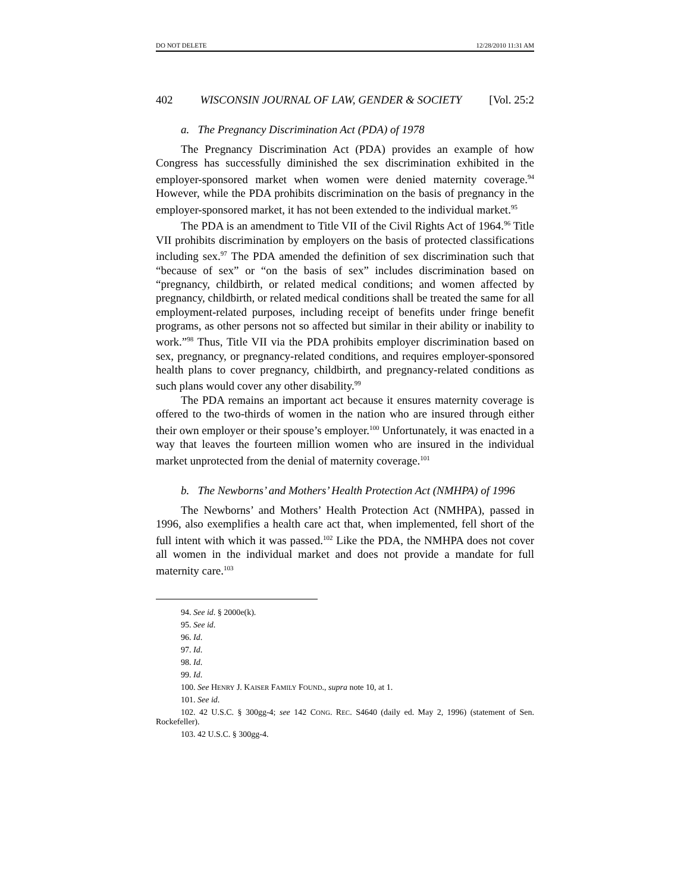DO NOT DELETE 12/28/2010 11:31 AM
402 WISCONSIN JOURNAL OF LAW, GENDER & SOCIETY [Vol. 25:2
a. The Pregnancy Discrimination Act (PDA) of 1978
The Pregnancy Discrimination Act (PDA) provides an example of how Congress has successfully diminished the sex discrimination exhibited in the employer-sponsored market when women were denied maternity coverage.<sup>94</sup> However, while the PDA prohibits discrimination on the basis of pregnancy in the employer-sponsored market, it has not been extended to the individual market.<sup>95</sup>
The PDA is an amendment to Title VII of the Civil Rights Act of 1964.<sup>96</sup> Title VII prohibits discrimination by employers on the basis of protected classifications including sex.<sup>97</sup> The PDA amended the definition of sex discrimination such that “because of sex” or “on the basis of sex” includes discrimination based on “pregnancy, childbirth, or related medical conditions; and women affected by pregnancy, childbirth, or related medical conditions shall be treated the same for all employment-related purposes, including receipt of benefits under fringe benefit programs, as other persons not so affected but similar in their ability or inability to work.”<sup>98</sup> Thus, Title VII via the PDA prohibits employer discrimination based on sex, pregnancy, or pregnancy-related conditions, and requires employer-sponsored health plans to cover pregnancy, childbirth, and pregnancy-related conditions as such plans would cover any other disability.<sup>99</sup>
The PDA remains an important act because it ensures maternity coverage is offered to the two-thirds of women in the nation who are insured through either their own employer or their spouse’s employer.<sup>100</sup> Unfortunately, it was enacted in a way that leaves the fourteen million women who are insured in the individual market unprotected from the denial of maternity coverage.<sup>101</sup>
b. The Newborns’ and Mothers’ Health Protection Act (NMHPA) of 1996
The Newborns’ and Mothers’ Health Protection Act (NMHPA), passed in 1996, also exemplifies a health care act that, when implemented, fell short of the full intent with which it was passed.<sup>102</sup> Like the PDA, the NMHPA does not cover all women in the individual market and does not provide a mandate for full maternity care.<sup>103</sup>
94. See id. § 2000e(k).
95. See id.
96. Id.
97. Id.
98. Id.
99. Id.
100. See HENRY J. KAISER FAMILY FOUND., supra note 10, at 1.
101. See id.
102. 42 U.S.C. § 300gg-4; see 142 CONG. REC. S4640 (daily ed. May 2, 1996) (statement of Sen. Rockefeller).
103. 42 U.S.C. § 300gg-4.